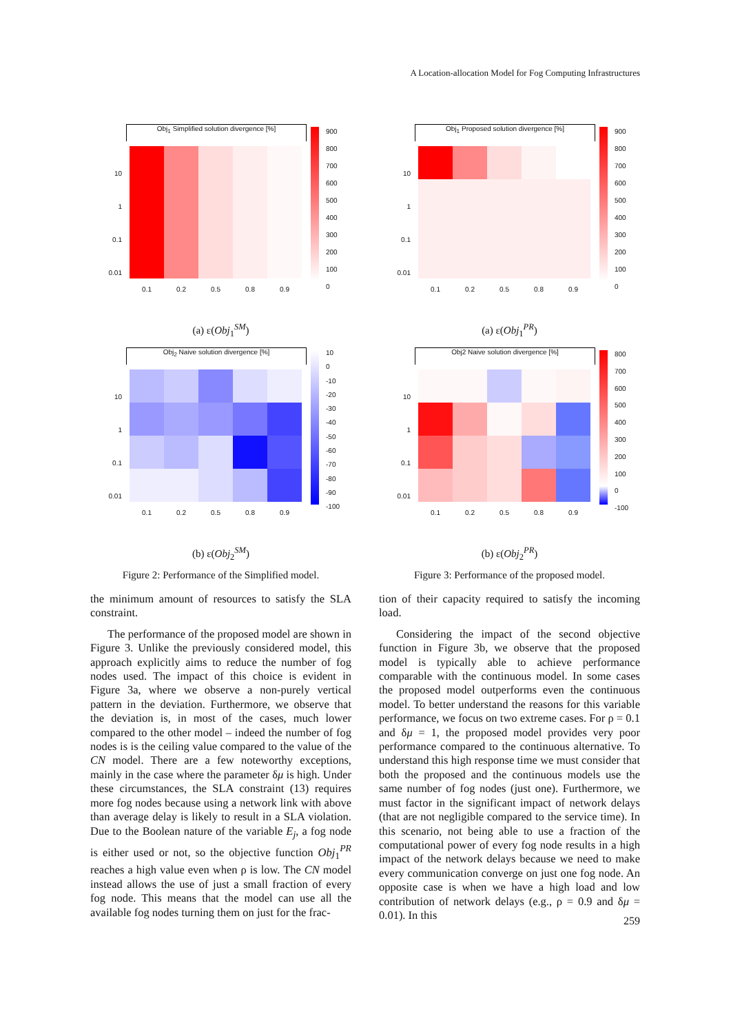A Location-allocation Model for Fog Computing Infrastructures
Obj<sub>1</sub> Simplified solution divergence [%]
10
1
0.1
0.01
900
800
700
600
500
400
300
200
100
0
0.1 0.2 0.5 0.8 0.9
(a) ε(Obj<sub>1</sub><sup>SM</sup>)
Obj<sub>2</sub> Naive solution divergence [%]
10
1
0.1
0.01
10
0
-10
-20
-30
-40
-50
-60
-70
-80
-90
-100
0.1 0.2 0.5 0.8 0.9
(b) ε(Obj<sub>2</sub><sup>SM</sup>)
Figure 2: Performance of the Simplified model.
the minimum amount of resources to satisfy the SLA constraint.
The performance of the proposed model are shown in Figure 3. Unlike the previously considered model, this approach explicitly aims to reduce the number of fog nodes used. The impact of this choice is evident in Figure 3a, where we observe a non-purely vertical pattern in the deviation. Furthermore, we observe that the deviation is, in most of the cases, much lower compared to the other model – indeed the number of fog nodes is is the ceiling value compared to the value of the CN model. There are a few noteworthy exceptions, mainly in the case where the parameter δμ is high. Under these circumstances, the SLA constraint (13) requires more fog nodes because using a network link with above than average delay is likely to result in a SLA violation. Due to the Boolean nature of the variable E<sub>j</sub>, a fog node is either used or not, so the objective function Obj<sub>1</sub><sup>PR</sup> reaches a high value even when ρ is low. The CN model instead allows the use of just a small fraction of every fog node. This means that the model can use all the available fog nodes turning them on just for the frac-
Obj<sub>1</sub> Proposed solution divergence [%]
10
1
0.1
0.01
900
800
700
600
500
400
300
200
100
0
0.1 0.2 0.5 0.8 0.9
(a) ε(Obj<sub>1</sub><sup>PR</sup>)
Obj2 Naive solution divergence [%]
10
1
0.1
0.01
800
700
600
500
400
300
200
100
0
-100
0.1 0.2 0.5 0.8 0.9
(b) ε(Obj<sub>2</sub><sup>PR</sup>)
Figure 3: Performance of the proposed model.
tion of their capacity required to satisfy the incoming load.
Considering the impact of the second objective function in Figure 3b, we observe that the proposed model is typically able to achieve performance comparable with the continuous model. In some cases the proposed model outperforms even the continuous model. To better understand the reasons for this variable performance, we focus on two extreme cases. For ρ = 0.1 and δμ = 1, the proposed model provides very poor performance compared to the continuous alternative. To understand this high response time we must consider that both the proposed and the continuous models use the same number of fog nodes (just one). Furthermore, we must factor in the significant impact of network delays (that are not negligible compared to the service time). In this scenario, not being able to use a fraction of the computational power of every fog node results in a high impact of the network delays because we need to make every communication converge on just one fog node. An opposite case is when we have a high load and low contribution of network delays (e.g., ρ = 0.9 and δμ = 0.01). In this
259